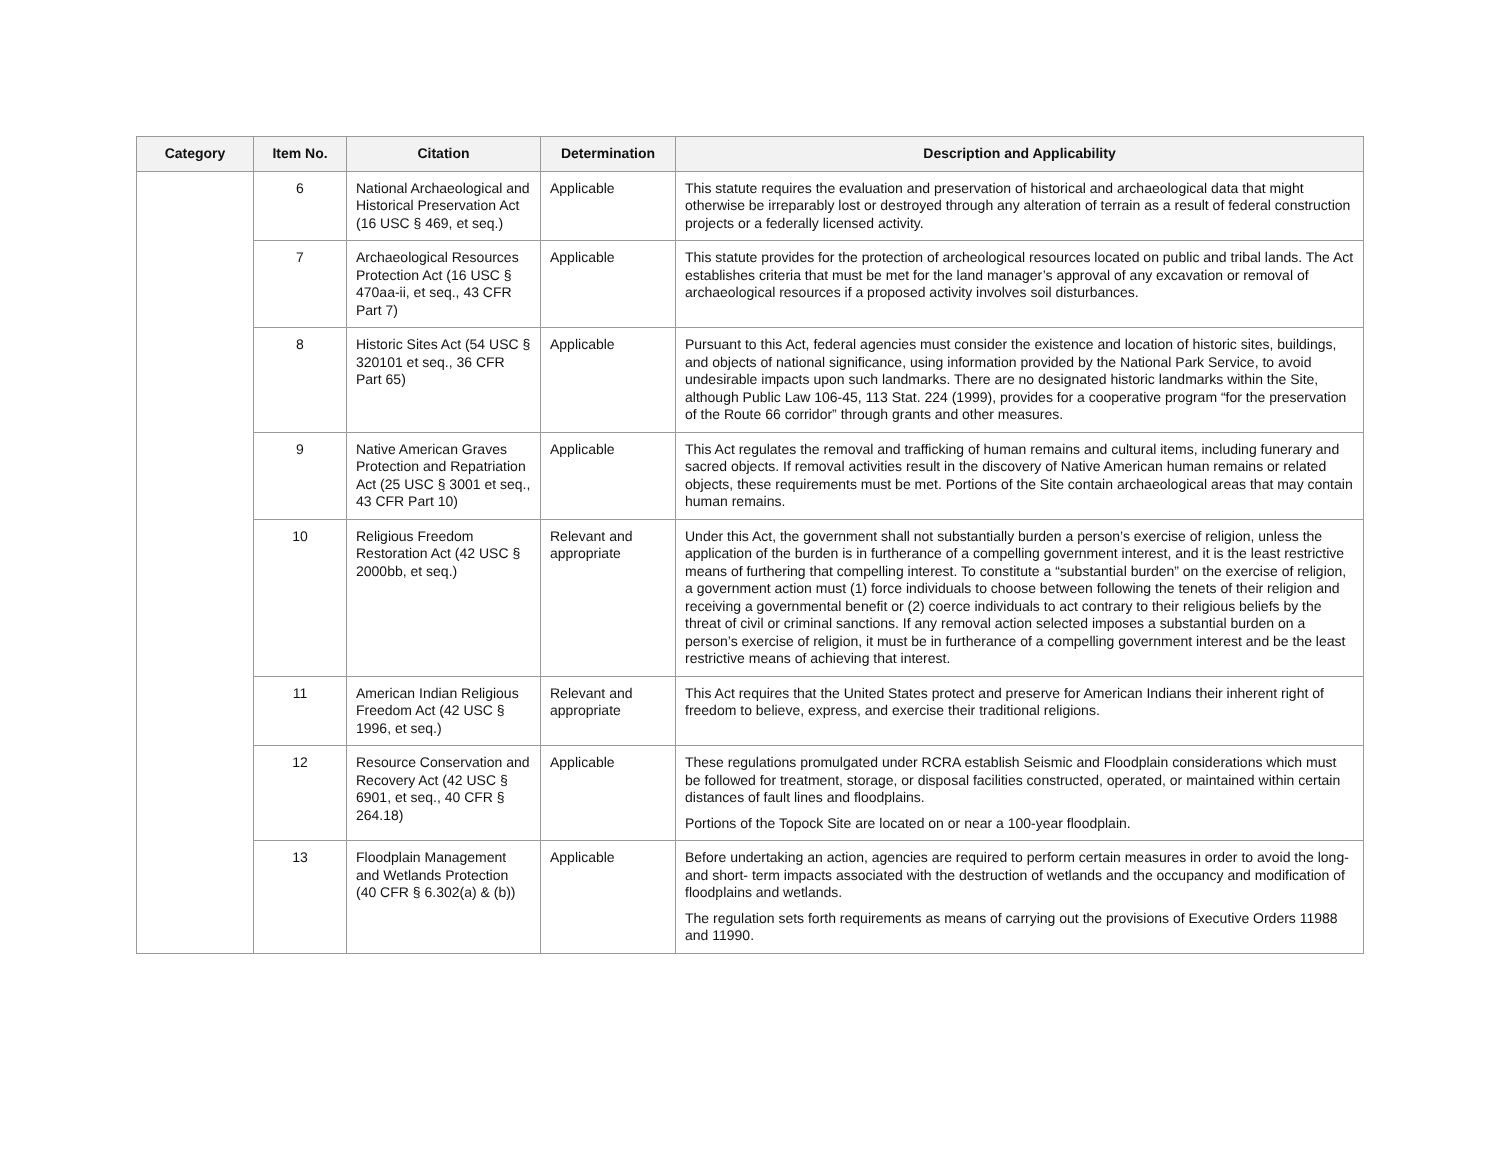| Category | Item No. | Citation | Determination | Description and Applicability |
| --- | --- | --- | --- | --- |
| | 6 | National Archaeological and Historical Preservation Act (16 USC § 469, et seq.) | Applicable | This statute requires the evaluation and preservation of historical and archaeological data that might otherwise be irreparably lost or destroyed through any alteration of terrain as a result of federal construction projects or a federally licensed activity. |
| | 7 | Archaeological Resources Protection Act (16 USC § 470aa-ii, et seq., 43 CFR Part 7) | Applicable | This statute provides for the protection of archeological resources located on public and tribal lands. The Act establishes criteria that must be met for the land manager’s approval of any excavation or removal of archaeological resources if a proposed activity involves soil disturbances. |
| | 8 | Historic Sites Act (54 USC § 320101 et seq., 36 CFR Part 65) | Applicable | Pursuant to this Act, federal agencies must consider the existence and location of historic sites, buildings, and objects of national significance, using information provided by the National Park Service, to avoid undesirable impacts upon such landmarks. There are no designated historic landmarks within the Site, although Public Law 106-45, 113 Stat. 224 (1999), provides for a cooperative program “for the preservation of the Route 66 corridor” through grants and other measures. |
| | 9 | Native American Graves Protection and Repatriation Act (25 USC § 3001 et seq., 43 CFR Part 10) | Applicable | This Act regulates the removal and trafficking of human remains and cultural items, including funerary and sacred objects. If removal activities result in the discovery of Native American human remains or related objects, these requirements must be met. Portions of the Site contain archaeological areas that may contain human remains. |
| | 10 | Religious Freedom Restoration Act (42 USC § 2000bb, et seq.) | Relevant and appropriate | Under this Act, the government shall not substantially burden a person’s exercise of religion, unless the application of the burden is in furtherance of a compelling government interest, and it is the least restrictive means of furthering that compelling interest. To constitute a “substantial burden” on the exercise of religion, a government action must (1) force individuals to choose between following the tenets of their religion and receiving a governmental benefit or (2) coerce individuals to act contrary to their religious beliefs by the threat of civil or criminal sanctions. If any removal action selected imposes a substantial burden on a person’s exercise of religion, it must be in furtherance of a compelling government interest and be the least restrictive means of achieving that interest. |
| | 11 | American Indian Religious Freedom Act (42 USC § 1996, et seq.) | Relevant and appropriate | This Act requires that the United States protect and preserve for American Indians their inherent right of freedom to believe, express, and exercise their traditional religions. |
| | 12 | Resource Conservation and Recovery Act (42 USC § 6901, et seq., 40 CFR § 264.18) | Applicable | These regulations promulgated under RCRA establish Seismic and Floodplain considerations which must be followed for treatment, storage, or disposal facilities constructed, operated, or maintained within certain distances of fault lines and floodplains. Portions of the Topock Site are located on or near a 100-year floodplain. |
| | 13 | Floodplain Management and Wetlands Protection (40 CFR § 6.302(a) & (b)) | Applicable | Before undertaking an action, agencies are required to perform certain measures in order to avoid the long- and short- term impacts associated with the destruction of wetlands and the occupancy and modification of floodplains and wetlands. The regulation sets forth requirements as means of carrying out the provisions of Executive Orders 11988 and 11990. |